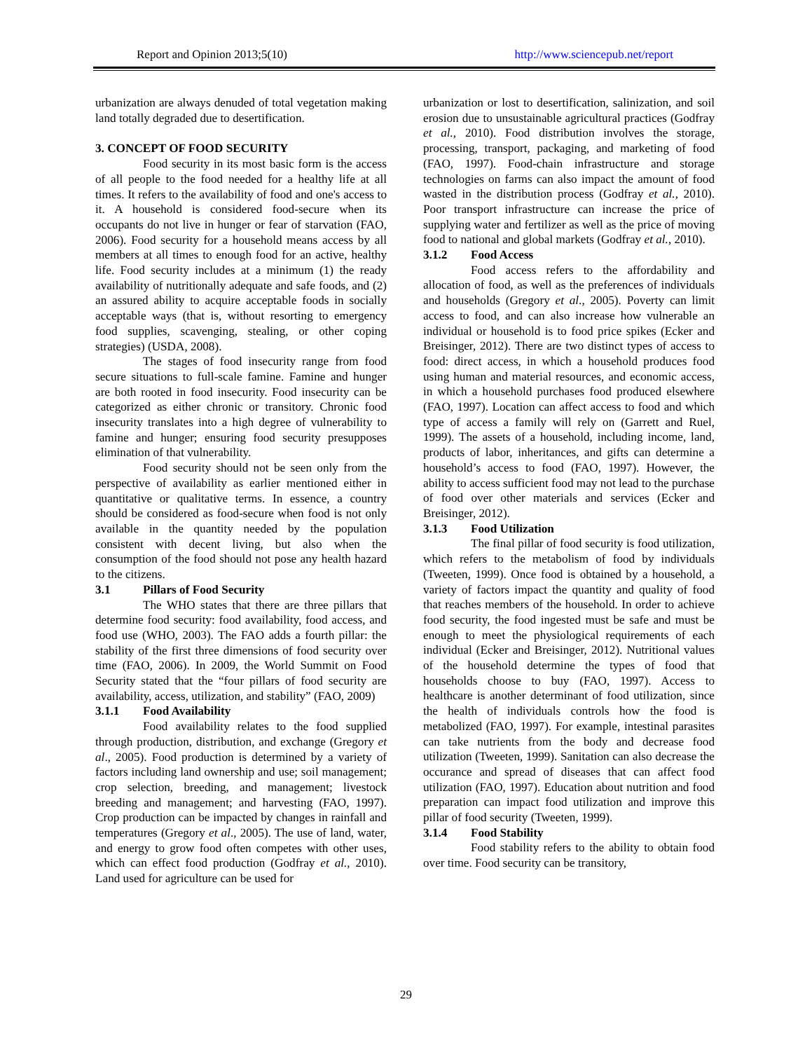Report and Opinion 2013;5(10) http://www.sciencepub.net/report
urbanization are always denuded of total vegetation making land totally degraded due to desertification.
3. CONCEPT OF FOOD SECURITY
Food security in its most basic form is the access of all people to the food needed for a healthy life at all times. It refers to the availability of food and one's access to it. A household is considered food-secure when its occupants do not live in hunger or fear of starvation (FAO, 2006). Food security for a household means access by all members at all times to enough food for an active, healthy life. Food security includes at a minimum (1) the ready availability of nutritionally adequate and safe foods, and (2) an assured ability to acquire acceptable foods in socially acceptable ways (that is, without resorting to emergency food supplies, scavenging, stealing, or other coping strategies) (USDA, 2008).
The stages of food insecurity range from food secure situations to full-scale famine. Famine and hunger are both rooted in food insecurity. Food insecurity can be categorized as either chronic or transitory. Chronic food insecurity translates into a high degree of vulnerability to famine and hunger; ensuring food security presupposes elimination of that vulnerability.
Food security should not be seen only from the perspective of availability as earlier mentioned either in quantitative or qualitative terms. In essence, a country should be considered as food-secure when food is not only available in the quantity needed by the population consistent with decent living, but also when the consumption of the food should not pose any health hazard to the citizens.
3.1 Pillars of Food Security
The WHO states that there are three pillars that determine food security: food availability, food access, and food use (WHO, 2003). The FAO adds a fourth pillar: the stability of the first three dimensions of food security over time (FAO, 2006). In 2009, the World Summit on Food Security stated that the “four pillars of food security are availability, access, utilization, and stability” (FAO, 2009)
3.1.1 Food Availability
Food availability relates to the food supplied through production, distribution, and exchange (Gregory et al., 2005). Food production is determined by a variety of factors including land ownership and use; soil management; crop selection, breeding, and management; livestock breeding and management; and harvesting (FAO, 1997). Crop production can be impacted by changes in rainfall and temperatures (Gregory et al., 2005). The use of land, water, and energy to grow food often competes with other uses, which can effect food production (Godfray et al., 2010). Land used for agriculture can be used for
urbanization or lost to desertification, salinization, and soil erosion due to unsustainable agricultural practices (Godfray et al., 2010). Food distribution involves the storage, processing, transport, packaging, and marketing of food (FAO, 1997). Food-chain infrastructure and storage technologies on farms can also impact the amount of food wasted in the distribution process (Godfray et al., 2010). Poor transport infrastructure can increase the price of supplying water and fertilizer as well as the price of moving food to national and global markets (Godfray et al., 2010).
3.1.2 Food Access
Food access refers to the affordability and allocation of food, as well as the preferences of individuals and households (Gregory et al., 2005). Poverty can limit access to food, and can also increase how vulnerable an individual or household is to food price spikes (Ecker and Breisinger, 2012). There are two distinct types of access to food: direct access, in which a household produces food using human and material resources, and economic access, in which a household purchases food produced elsewhere (FAO, 1997). Location can affect access to food and which type of access a family will rely on (Garrett and Ruel, 1999). The assets of a household, including income, land, products of labor, inheritances, and gifts can determine a household’s access to food (FAO, 1997). However, the ability to access sufficient food may not lead to the purchase of food over other materials and services (Ecker and Breisinger, 2012).
3.1.3 Food Utilization
The final pillar of food security is food utilization, which refers to the metabolism of food by individuals (Tweeten, 1999). Once food is obtained by a household, a variety of factors impact the quantity and quality of food that reaches members of the household. In order to achieve food security, the food ingested must be safe and must be enough to meet the physiological requirements of each individual (Ecker and Breisinger, 2012). Nutritional values of the household determine the types of food that households choose to buy (FAO, 1997). Access to healthcare is another determinant of food utilization, since the health of individuals controls how the food is metabolized (FAO, 1997). For example, intestinal parasites can take nutrients from the body and decrease food utilization (Tweeten, 1999). Sanitation can also decrease the occurance and spread of diseases that can affect food utilization (FAO, 1997). Education about nutrition and food preparation can impact food utilization and improve this pillar of food security (Tweeten, 1999).
3.1.4 Food Stability
Food stability refers to the ability to obtain food over time. Food security can be transitory,
29